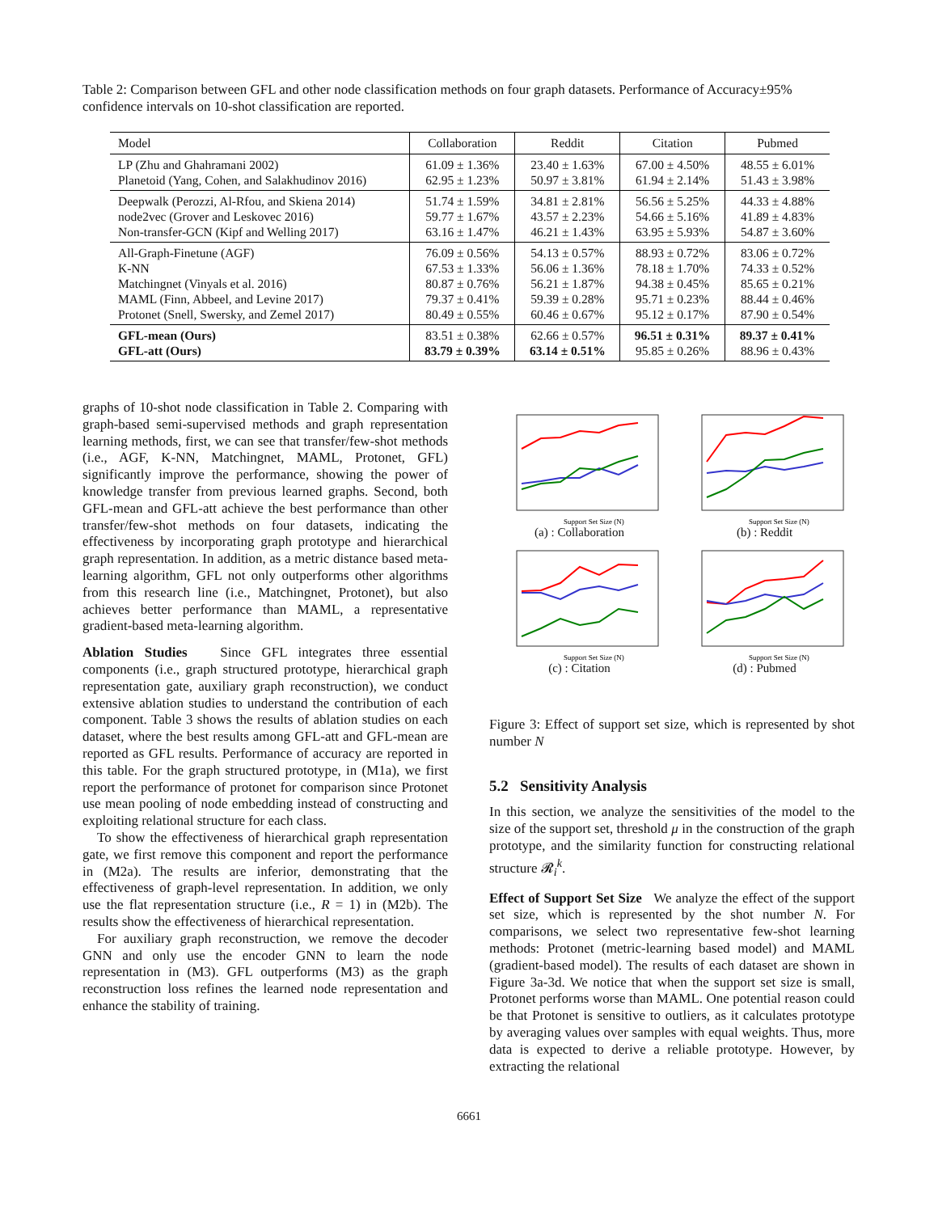Table 2: Comparison between GFL and other node classification methods on four graph datasets. Performance of Accuracy±95% confidence intervals on 10-shot classification are reported.
| Model | Collaboration | Reddit | Citation | Pubmed |
| --- | --- | --- | --- | --- |
| LP (Zhu and Ghahramani 2002) Planetoid (Yang, Cohen, and Salakhudinov 2016) | 61.09 ± 1.36% 62.95 ± 1.23% | 23.40 ± 1.63% 50.97 ± 3.81% | 67.00 ± 4.50% 61.94 ± 2.14% | 48.55 ± 6.01% 51.43 ± 3.98% |
| Deepwalk (Perozzi, Al-Rfou, and Skiena 2014) node2vec (Grover and Leskovec 2016) Non-transfer-GCN (Kipf and Welling 2017) | 51.74 ± 1.59% 59.77 ± 1.67% 63.16 ± 1.47% | 34.81 ± 2.81% 43.57 ± 2.23% 46.21 ± 1.43% | 56.56 ± 5.25% 54.66 ± 5.16% 63.95 ± 5.93% | 44.33 ± 4.88% 41.89 ± 4.83% 54.87 ± 3.60% |
| All-Graph-Finetune (AGF) K-NN Matchingnet (Vinyals et al. 2016) MAML (Finn, Abbeel, and Levine 2017) Protonet (Snell, Swersky, and Zemel 2017) | 76.09 ± 0.56% 67.53 ± 1.33% 80.87 ± 0.76% 79.37 ± 0.41% 80.49 ± 0.55% | 54.13 ± 0.57% 56.06 ± 1.36% 56.21 ± 1.87% 59.39 ± 0.28% 60.46 ± 0.67% | 88.93 ± 0.72% 78.18 ± 1.70% 94.38 ± 0.45% 95.71 ± 0.23% 95.12 ± 0.17% | 83.06 ± 0.72% 74.33 ± 0.52% 85.65 ± 0.21% 88.44 ± 0.46% 87.90 ± 0.54% |
| GFL-mean (Ours) GFL-att (Ours) | 83.51 ± 0.38% 83.79 ± 0.39% | 62.66 ± 0.57% 63.14 ± 0.51% | 96.51 ± 0.31% 95.85 ± 0.26% | 89.37 ± 0.41% 88.96 ± 0.43% |
graphs of 10-shot node classification in Table 2. Comparing with graph-based semi-supervised methods and graph representation learning methods, first, we can see that transfer/few-shot methods (i.e., AGF, K-NN, Matchingnet, MAML, Protonet, GFL) significantly improve the performance, showing the power of knowledge transfer from previous learned graphs. Second, both GFL-mean and GFL-att achieve the best performance than other transfer/few-shot methods on four datasets, indicating the effectiveness by incorporating graph prototype and hierarchical graph representation. In addition, as a metric distance based meta-learning algorithm, GFL not only outperforms other algorithms from this research line (i.e., Matchingnet, Protonet), but also achieves better performance than MAML, a representative gradient-based meta-learning algorithm.
Ablation Studies Since GFL integrates three essential components (i.e., graph structured prototype, hierarchical graph representation gate, auxiliary graph reconstruction), we conduct extensive ablation studies to understand the contribution of each component. Table 3 shows the results of ablation studies on each dataset, where the best results among GFL-att and GFL-mean are reported as GFL results. Performance of accuracy are reported in this table. For the graph structured prototype, in (M1a), we first report the performance of protonet for comparison since Protonet use mean pooling of node embedding instead of constructing and exploiting relational structure for each class.
To show the effectiveness of hierarchical graph representation gate, we first remove this component and report the performance in (M2a). The results are inferior, demonstrating that the effectiveness of graph-level representation. In addition, we only use the flat representation structure (i.e., R = 1) in (M2b). The results show the effectiveness of hierarchical representation.
For auxiliary graph reconstruction, we remove the decoder GNN and only use the encoder GNN to learn the node representation in (M3). GFL outperforms (M3) as the graph reconstruction loss refines the learned node representation and enhance the stability of training.
Support Set Size (N)
(a) : Collaboration
Support Set Size (N)
(b) : Reddit
Support Set Size (N)
(c) : Citation
Support Set Size (N)
(d) : Pubmed
Figure 3: Effect of support set size, which is represented by shot number N
5.2 Sensitivity Analysis
In this section, we analyze the sensitivities of the model to the size of the support set, threshold μ in the construction of the graph prototype, and the similarity function for constructing relational structure 𝓡<sub>i</sub><sup>k</sup>.
Effect of Support Set Size We analyze the effect of the support set size, which is represented by the shot number N. For comparisons, we select two representative few-shot learning methods: Protonet (metric-learning based model) and MAML (gradient-based model). The results of each dataset are shown in Figure 3a-3d. We notice that when the support set size is small, Protonet performs worse than MAML. One potential reason could be that Protonet is sensitive to outliers, as it calculates prototype by averaging values over samples with equal weights. Thus, more data is expected to derive a reliable prototype. However, by extracting the relational
6661